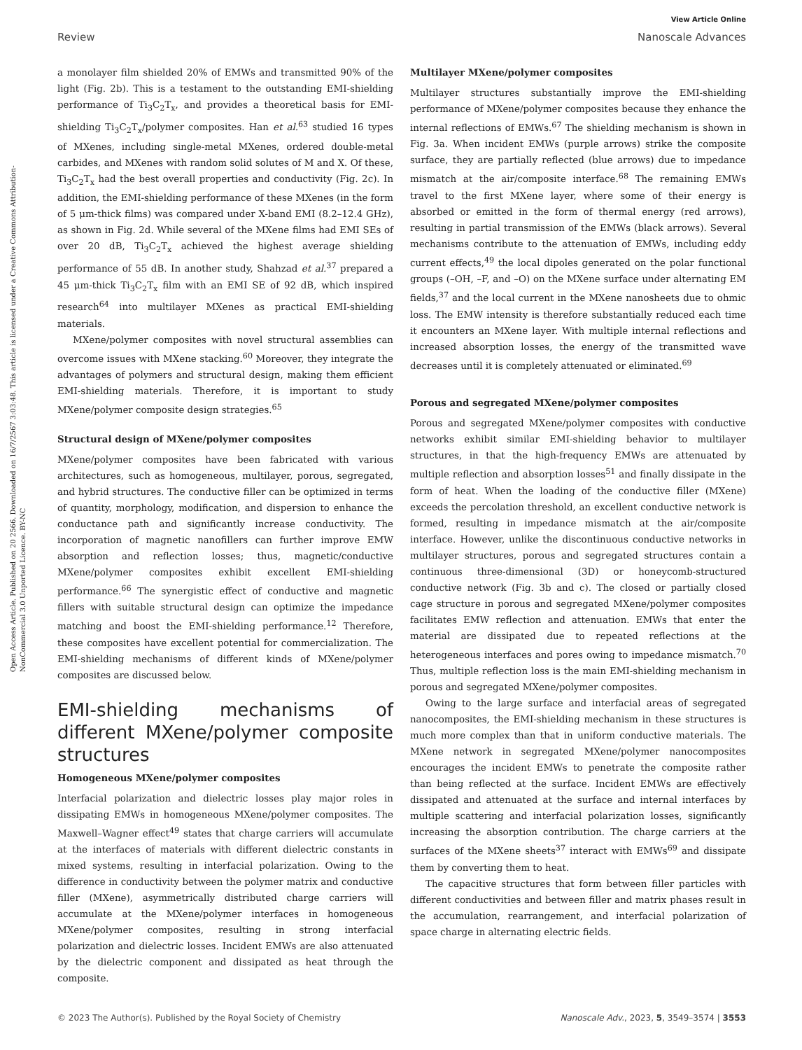View Article Online
Review Nanoscale Advances
Open Access Article. Published on 20 2566. Downloaded on 16/7/2567 3:03:48. This article is licensed under a Creative Commons Attribution-NonCommercial 3.0 Unported Licence. BY-NC
a monolayer film shielded 20% of EMWs and transmitted 90% of the light (Fig. 2b). This is a testament to the outstanding EMI-shielding performance of Ti<sub>3</sub>C<sub>2</sub>T<sub>x</sub>, and provides a theoretical basis for EMI-shielding Ti<sub>3</sub>C<sub>2</sub>T<sub>x</sub>/polymer composites. Han et al.<sup>63</sup> studied 16 types of MXenes, including single-metal MXenes, ordered double-metal carbides, and MXenes with random solid solutes of M and X. Of these, Ti<sub>3</sub>C<sub>2</sub>T<sub>x</sub> had the best overall properties and conductivity (Fig. 2c). In addition, the EMI-shielding performance of these MXenes (in the form of 5 μm-thick films) was compared under X-band EMI (8.2–12.4 GHz), as shown in Fig. 2d. While several of the MXene films had EMI SEs of over 20 dB, Ti<sub>3</sub>C<sub>2</sub>T<sub>x</sub> achieved the highest average shielding performance of 55 dB. In another study, Shahzad et al.<sup>37</sup> prepared a 45 μm-thick Ti<sub>3</sub>C<sub>2</sub>T<sub>x</sub> film with an EMI SE of 92 dB, which inspired research<sup>64</sup> into multilayer MXenes as practical EMI-shielding materials.
MXene/polymer composites with novel structural assemblies can overcome issues with MXene stacking.<sup>60</sup> Moreover, they integrate the advantages of polymers and structural design, making them efficient EMI-shielding materials. Therefore, it is important to study MXene/polymer composite design strategies.<sup>65</sup>
Structural design of MXene/polymer composites
MXene/polymer composites have been fabricated with various architectures, such as homogeneous, multilayer, porous, segregated, and hybrid structures. The conductive filler can be optimized in terms of quantity, morphology, modification, and dispersion to enhance the conductance path and significantly increase conductivity. The incorporation of magnetic nanofillers can further improve EMW absorption and reflection losses; thus, magnetic/conductive MXene/polymer composites exhibit excellent EMI-shielding performance.<sup>66</sup> The synergistic effect of conductive and magnetic fillers with suitable structural design can optimize the impedance matching and boost the EMI-shielding performance.<sup>12</sup> Therefore, these composites have excellent potential for commercialization. The EMI-shielding mechanisms of different kinds of MXene/polymer composites are discussed below.
EMI-shielding mechanisms of different MXene/polymer composite structures
Homogeneous MXene/polymer composites
Interfacial polarization and dielectric losses play major roles in dissipating EMWs in homogeneous MXene/polymer composites. The Maxwell–Wagner effect<sup>49</sup> states that charge carriers will accumulate at the interfaces of materials with different dielectric constants in mixed systems, resulting in interfacial polarization. Owing to the difference in conductivity between the polymer matrix and conductive filler (MXene), asymmetrically distributed charge carriers will accumulate at the MXene/polymer interfaces in homogeneous MXene/polymer composites, resulting in strong interfacial polarization and dielectric losses. Incident EMWs are also attenuated by the dielectric component and dissipated as heat through the composite.
Multilayer MXene/polymer composites
Multilayer structures substantially improve the EMI-shielding performance of MXene/polymer composites because they enhance the internal reflections of EMWs.<sup>67</sup> The shielding mechanism is shown in Fig. 3a. When incident EMWs (purple arrows) strike the composite surface, they are partially reflected (blue arrows) due to impedance mismatch at the air/composite interface.<sup>68</sup> The remaining EMWs travel to the first MXene layer, where some of their energy is absorbed or emitted in the form of thermal energy (red arrows), resulting in partial transmission of the EMWs (black arrows). Several mechanisms contribute to the attenuation of EMWs, including eddy current effects,<sup>49</sup> the local dipoles generated on the polar functional groups (–OH, –F, and –O) on the MXene surface under alternating EM fields,<sup>37</sup> and the local current in the MXene nanosheets due to ohmic loss. The EMW intensity is therefore substantially reduced each time it encounters an MXene layer. With multiple internal reflections and increased absorption losses, the energy of the transmitted wave decreases until it is completely attenuated or eliminated.<sup>69</sup>
Porous and segregated MXene/polymer composites
Porous and segregated MXene/polymer composites with conductive networks exhibit similar EMI-shielding behavior to multilayer structures, in that the high-frequency EMWs are attenuated by multiple reflection and absorption losses<sup>51</sup> and finally dissipate in the form of heat. When the loading of the conductive filler (MXene) exceeds the percolation threshold, an excellent conductive network is formed, resulting in impedance mismatch at the air/composite interface. However, unlike the discontinuous conductive networks in multilayer structures, porous and segregated structures contain a continuous three-dimensional (3D) or honeycomb-structured conductive network (Fig. 3b and c). The closed or partially closed cage structure in porous and segregated MXene/polymer composites facilitates EMW reflection and attenuation. EMWs that enter the material are dissipated due to repeated reflections at the heterogeneous interfaces and pores owing to impedance mismatch.<sup>70</sup> Thus, multiple reflection loss is the main EMI-shielding mechanism in porous and segregated MXene/polymer composites.
Owing to the large surface and interfacial areas of segregated nanocomposites, the EMI-shielding mechanism in these structures is much more complex than that in uniform conductive materials. The MXene network in segregated MXene/polymer nanocomposites encourages the incident EMWs to penetrate the composite rather than being reflected at the surface. Incident EMWs are effectively dissipated and attenuated at the surface and internal interfaces by multiple scattering and interfacial polarization losses, significantly increasing the absorption contribution. The charge carriers at the surfaces of the MXene sheets<sup>37</sup> interact with EMWs<sup>69</sup> and dissipate them by converting them to heat.
The capacitive structures that form between filler particles with different conductivities and between filler and matrix phases result in the accumulation, rearrangement, and interfacial polarization of space charge in alternating electric fields.
© 2023 The Author(s). Published by the Royal Society of Chemistry Nanoscale Adv., 2023, 5, 3549–3574 | 3553